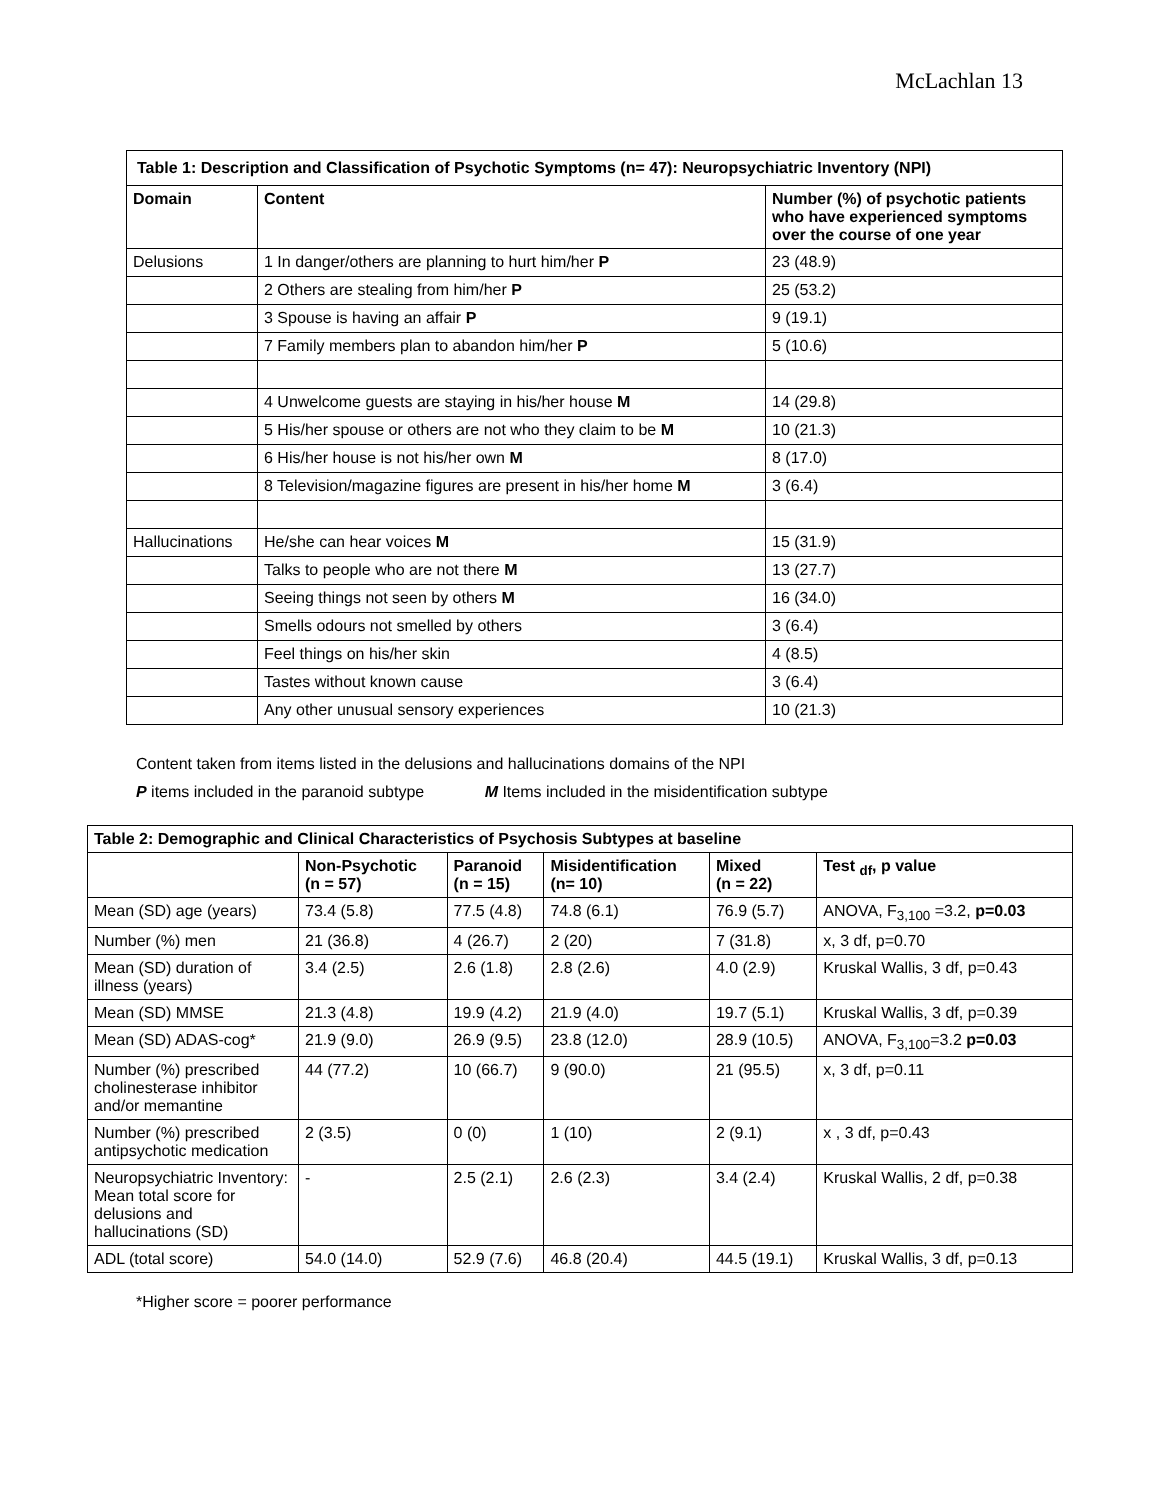McLachlan 13
| Table 1: Description and Classification of Psychotic Symptoms (n= 47): Neuropsychiatric Inventory (NPI) | | |
| --- | --- | --- |
| Domain | Content | Number (%) of psychotic patients who have experienced symptoms over the course of one year |
| Delusions | 1 In danger/others are planning to hurt him/her P | 23 (48.9) |
| | 2 Others are stealing from him/her P | 25 (53.2) |
| | 3 Spouse is having an affair P | 9 (19.1) |
| | 7 Family members plan to abandon him/her P | 5 (10.6) |
| | 4 Unwelcome guests are staying in his/her house M | 14 (29.8) |
| | 5 His/her spouse or others are not who they claim to be M | 10 (21.3) |
| | 6 His/her house is not his/her own M | 8 (17.0) |
| | 8 Television/magazine figures are present in his/her home M | 3 (6.4) |
| Hallucinations | He/she can hear voices M | 15 (31.9) |
| | Talks to people who are not there M | 13 (27.7) |
| | Seeing things not seen by others M | 16 (34.0) |
| | Smells odours not smelled by others | 3 (6.4) |
| | Feel things on his/her skin | 4 (8.5) |
| | Tastes without known cause | 3 (6.4) |
| | Any other unusual sensory experiences | 10 (21.3) |
Content taken from items listed in the delusions and hallucinations domains of the NPI
P items included in the paranoid subtype M Items included in the misidentification subtype
| Table 2: Demographic and Clinical Characteristics of Psychosis Subtypes at baseline | | | | | |
| --- | --- | --- | --- | --- | --- |
| | Non-Psychotic (n = 57) | Paranoid (n = 15) | Misidentification (n= 10) | Mixed (n = 22) | Test <sub>df</sub>, p value |
| Mean (SD) age (years) | 73.4 (5.8) | 77.5 (4.8) | 74.8 (6.1) | 76.9 (5.7) | ANOVA, F<sub>3,100</sub> =3.2, p=0.03 |
| Number (%) men | 21 (36.8) | 4 (26.7) | 2 (20) | 7 (31.8) | x, 3 df, p=0.70 |
| Mean (SD) duration of illness (years) | 3.4 (2.5) | 2.6 (1.8) | 2.8 (2.6) | 4.0 (2.9) | Kruskal Wallis, 3 df, p=0.43 |
| Mean (SD) MMSE | 21.3 (4.8) | 19.9 (4.2) | 21.9 (4.0) | 19.7 (5.1) | Kruskal Wallis, 3 df, p=0.39 |
| Mean (SD) ADAS-cog* | 21.9 (9.0) | 26.9 (9.5) | 23.8 (12.0) | 28.9 (10.5) | ANOVA, F<sub>3,100</sub>=3.2 p=0.03 |
| Number (%) prescribed cholinesterase inhibitor and/or memantine | 44 (77.2) | 10 (66.7) | 9 (90.0) | 21 (95.5) | x, 3 df, p=0.11 |
| Number (%) prescribed antipsychotic medication | 2 (3.5) | 0 (0) | 1 (10) | 2 (9.1) | x , 3 df, p=0.43 |
| Neuropsychiatric Inventory: Mean total score for delusions and hallucinations (SD) | - | 2.5 (2.1) | 2.6 (2.3) | 3.4 (2.4) | Kruskal Wallis, 2 df, p=0.38 |
| ADL (total score) | 54.0 (14.0) | 52.9 (7.6) | 46.8 (20.4) | 44.5 (19.1) | Kruskal Wallis, 3 df, p=0.13 |
*Higher score = poorer performance